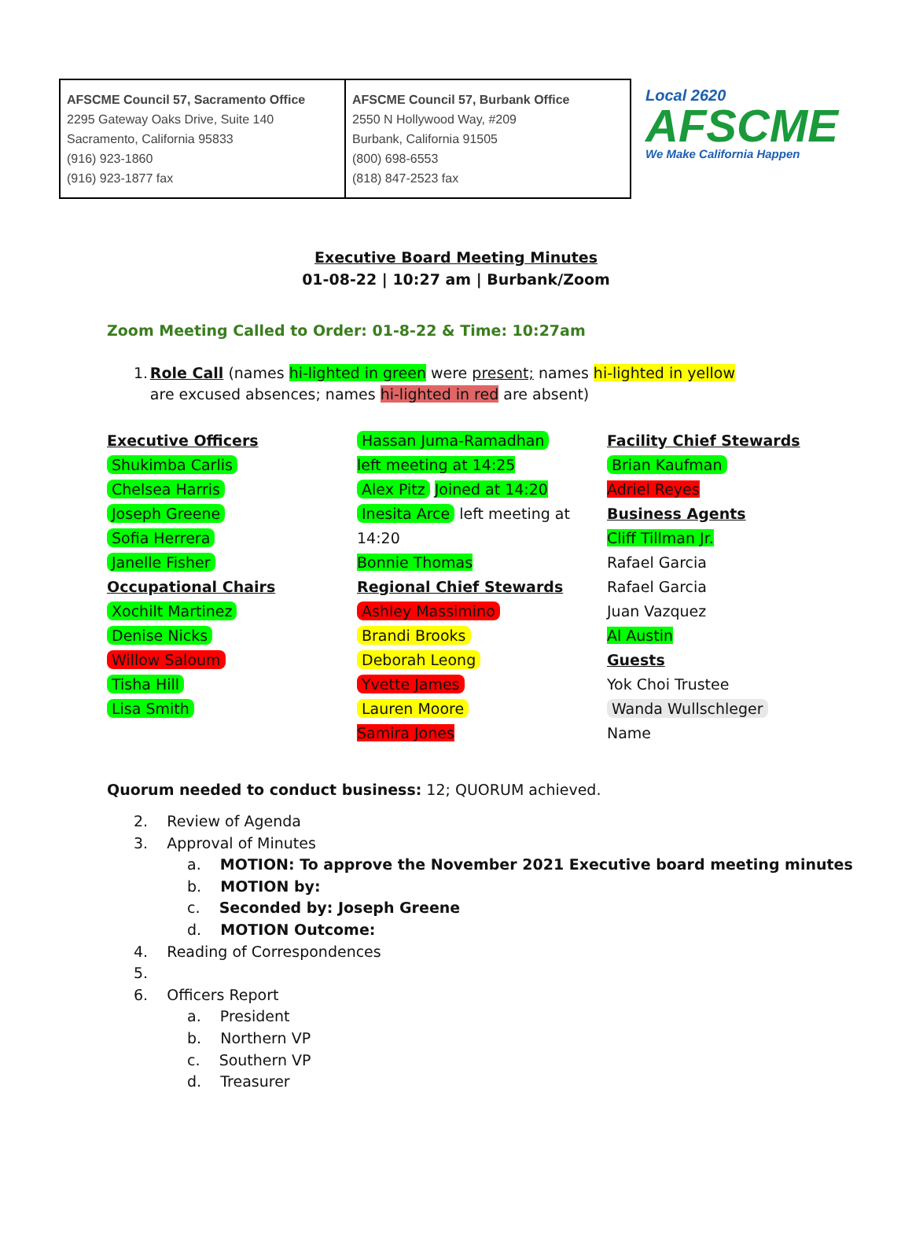| AFSCME Council 57, Sacramento Office 2295 Gateway Oaks Drive, Suite 140 Sacramento, California 95833 (916) 923-1860 (916) 923-1877 fax | AFSCME Council 57, Burbank Office 2550 N Hollywood Way, #209 Burbank, California 91505 (800) 698-6553 (818) 847-2523 fax |
Local 2620
AFSCME
We Make California Happen
Executive Board Meeting Minutes
01-08-22 | 10:27 am | Burbank/Zoom
Zoom Meeting Called to Order: 01-8-22 & Time: 10:27am
1. Role Call (names hi-lighted in green were present; names hi-lighted in yellow are excused absences; names hi-lighted in red are absent)
Executive Officers
Shukimba Carlis
Chelsea Harris
Joseph Greene
Sofia Herrera
Janelle Fisher
Occupational Chairs
Xochilt Martinez
Denise Nicks
Willow Saloum
Tisha Hill
Lisa Smith
Hassan Juma-Ramadhan
left meeting at 14:25
Alex Pitz Joined at 14:20
Inesita Arce left meeting at 14:20
Bonnie Thomas
Regional Chief Stewards
Ashley Massimino
Brandi Brooks
Deborah Leong
Yvette James
Lauren Moore
Samira Jones
Facility Chief Stewards
Brian Kaufman
Adriel Reyes
Business Agents
Cliff Tillman Jr.
Rafael Garcia
Rafael Garcia
Juan Vazquez
Al Austin
Guests
Yok Choi Trustee
Wanda Wullschleger
Name
Quorum needed to conduct business: 12; QUORUM achieved.
2. Review of Agenda
3. Approval of Minutes
a. MOTION: To approve the November 2021 Executive board meeting minutes
b. MOTION by:
c. Seconded by: Joseph Greene
d. MOTION Outcome:
4. Reading of Correspondences
5.
6. Officers Report
a. President
b. Northern VP
c. Southern VP
d. Treasurer